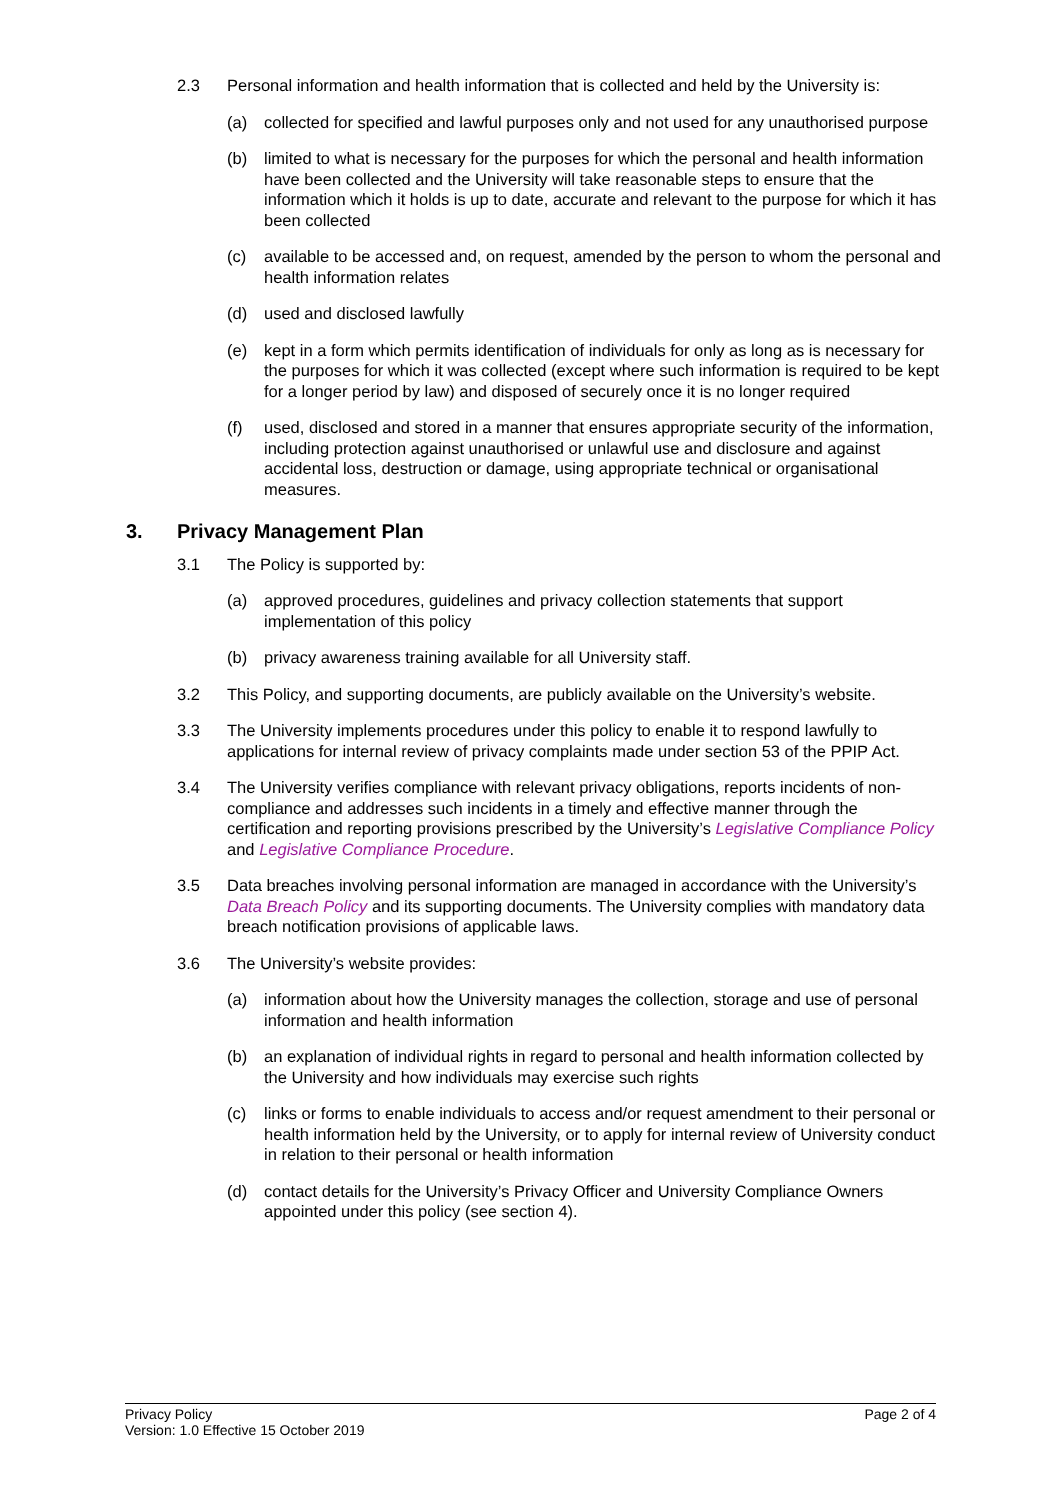2.3 Personal information and health information that is collected and held by the University is:
(a) collected for specified and lawful purposes only and not used for any unauthorised purpose
(b) limited to what is necessary for the purposes for which the personal and health information have been collected and the University will take reasonable steps to ensure that the information which it holds is up to date, accurate and relevant to the purpose for which it has been collected
(c) available to be accessed and, on request, amended by the person to whom the personal and health information relates
(d) used and disclosed lawfully
(e) kept in a form which permits identification of individuals for only as long as is necessary for the purposes for which it was collected (except where such information is required to be kept for a longer period by law) and disposed of securely once it is no longer required
(f) used, disclosed and stored in a manner that ensures appropriate security of the information, including protection against unauthorised or unlawful use and disclosure and against accidental loss, destruction or damage, using appropriate technical or organisational measures.
3. Privacy Management Plan
3.1 The Policy is supported by:
(a) approved procedures, guidelines and privacy collection statements that support implementation of this policy
(b) privacy awareness training available for all University staff.
3.2 This Policy, and supporting documents, are publicly available on the University’s website.
3.3 The University implements procedures under this policy to enable it to respond lawfully to applications for internal review of privacy complaints made under section 53 of the PPIP Act.
3.4 The University verifies compliance with relevant privacy obligations, reports incidents of non-compliance and addresses such incidents in a timely and effective manner through the certification and reporting provisions prescribed by the University’s Legislative Compliance Policy and Legislative Compliance Procedure.
3.5 Data breaches involving personal information are managed in accordance with the University’s Data Breach Policy and its supporting documents. The University complies with mandatory data breach notification provisions of applicable laws.
3.6 The University’s website provides:
(a) information about how the University manages the collection, storage and use of personal information and health information
(b) an explanation of individual rights in regard to personal and health information collected by the University and how individuals may exercise such rights
(c) links or forms to enable individuals to access and/or request amendment to their personal or health information held by the University, or to apply for internal review of University conduct in relation to their personal or health information
(d) contact details for the University’s Privacy Officer and University Compliance Owners appointed under this policy (see section 4).
Page 2 of 4 Privacy Policy
Version: 1.0 Effective 15 October 2019